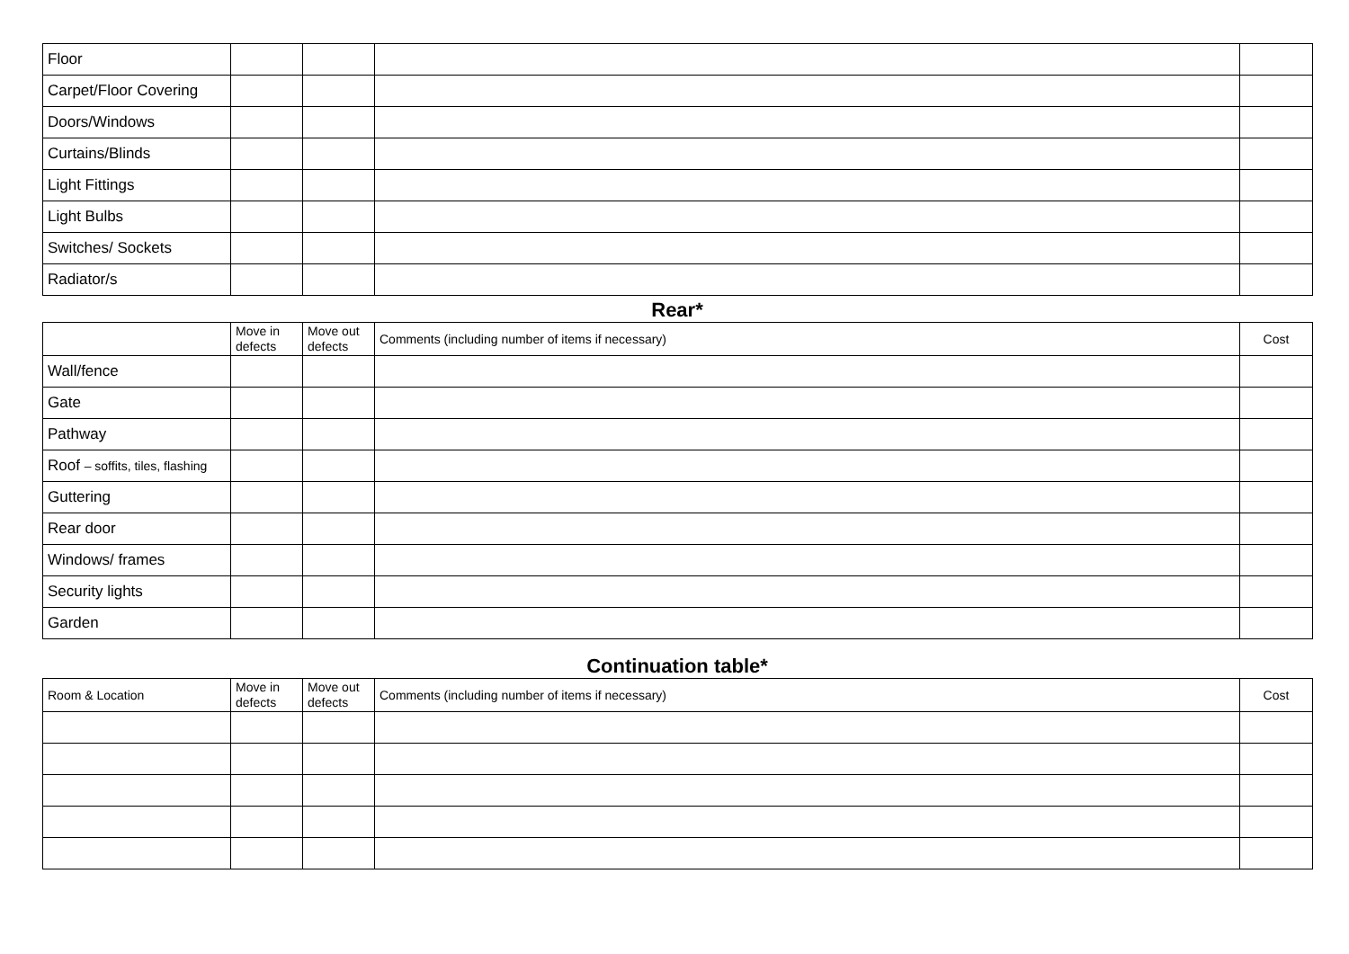| Floor | | | | |
| Carpet/Floor Covering | | | | |
| Doors/Windows | | | | |
| Curtains/Blinds | | | | |
| Light Fittings | | | | |
| Light Bulbs | | | | |
| Switches/ Sockets | | | | |
| Radiator/s | | | | |
Rear*
| | Move in defects | Move out defects | Comments (including number of items if necessary) | Cost |
| --- | --- | --- | --- | --- |
| Wall/fence | | | | |
| Gate | | | | |
| Pathway | | | | |
| Roof – soffits, tiles, flashing | | | | |
| Guttering | | | | |
| Rear door | | | | |
| Windows/ frames | | | | |
| Security lights | | | | |
| Garden | | | | |
Continuation table*
| Room & Location | Move in defects | Move out defects | Comments (including number of items if necessary) | Cost |
| --- | --- | --- | --- | --- |